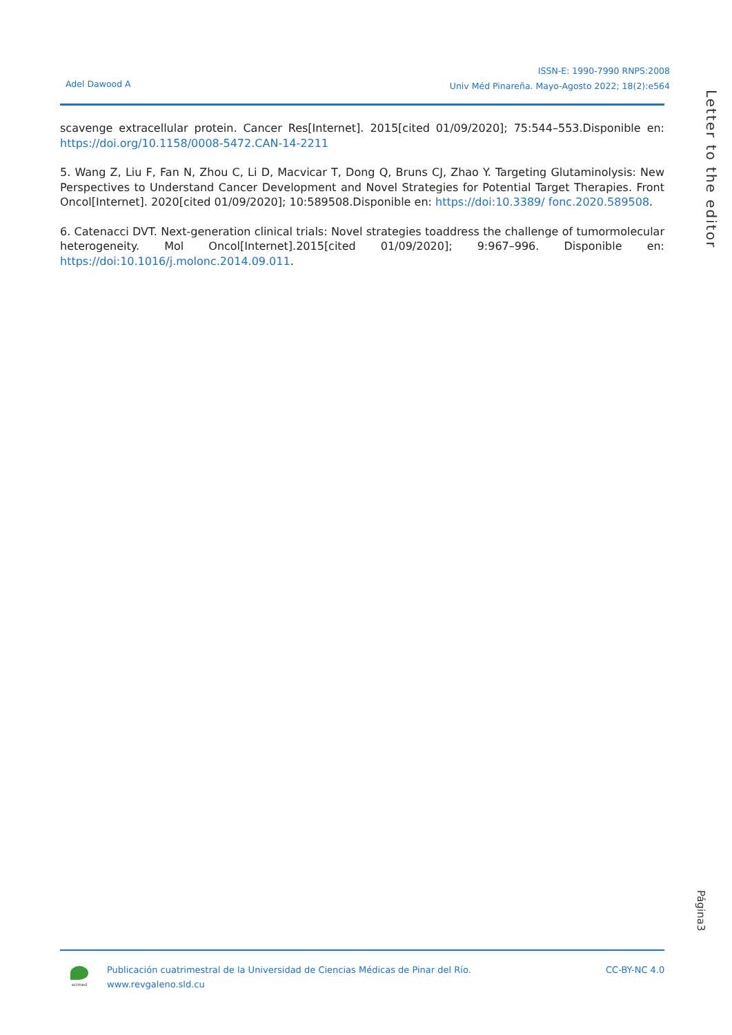ISSN-E: 1990-7990 RNPS:2008
Univ Méd Pinareña. Mayo-Agosto 2022; 18(2):e564
Adel Dawood A
Letter to the editor
scavenge extracellular protein. Cancer Res[Internet]. 2015[cited 01/09/2020]; 75:544–553.Disponible en: https://doi.org/10.1158/0008-5472.CAN-14-2211
5. Wang Z, Liu F, Fan N, Zhou C, Li D, Macvicar T, Dong Q, Bruns CJ, Zhao Y. Targeting Glutaminolysis: New Perspectives to Understand Cancer Development and Novel Strategies for Potential Target Therapies. Front Oncol[Internet]. 2020[cited 01/09/2020]; 10:589508.Disponible en: https://doi:10.3389/ fonc.2020.589508.
6. Catenacci DVT. Next-generation clinical trials: Novel strategies toaddress the challenge of tumormolecular heterogeneity. Mol Oncol[Internet].2015[cited 01/09/2020]; 9:967–996. Disponible en: https://doi:10.1016/j.molonc.2014.09.011.
Página3
ecimed
Publicación cuatrimestral de la Universidad de Ciencias Médicas de Pinar del Río.
www.revgaleno.sld.cu
CC-BY-NC 4.0